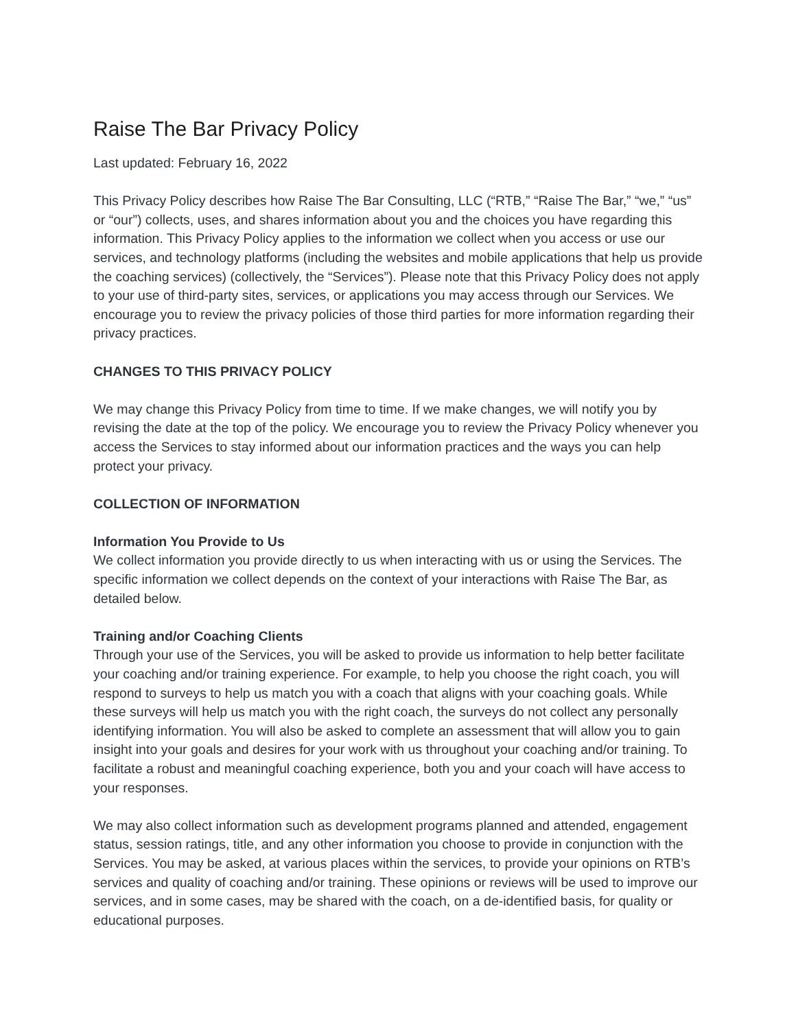Raise The Bar Privacy Policy
Last updated: February 16, 2022
This Privacy Policy describes how Raise The Bar Consulting, LLC (“RTB,” “Raise The Bar,” “we,” “us” or “our”) collects, uses, and shares information about you and the choices you have regarding this information. This Privacy Policy applies to the information we collect when you access or use our services, and technology platforms (including the websites and mobile applications that help us provide the coaching services) (collectively, the “Services”). Please note that this Privacy Policy does not apply to your use of third-party sites, services, or applications you may access through our Services. We encourage you to review the privacy policies of those third parties for more information regarding their privacy practices.
CHANGES TO THIS PRIVACY POLICY
We may change this Privacy Policy from time to time. If we make changes, we will notify you by revising the date at the top of the policy. We encourage you to review the Privacy Policy whenever you access the Services to stay informed about our information practices and the ways you can help protect your privacy.
COLLECTION OF INFORMATION
Information You Provide to Us
We collect information you provide directly to us when interacting with us or using the Services. The specific information we collect depends on the context of your interactions with Raise The Bar, as detailed below.
Training and/or Coaching Clients
Through your use of the Services, you will be asked to provide us information to help better facilitate your coaching and/or training experience. For example, to help you choose the right coach, you will respond to surveys to help us match you with a coach that aligns with your coaching goals. While these surveys will help us match you with the right coach, the surveys do not collect any personally identifying information. You will also be asked to complete an assessment that will allow you to gain insight into your goals and desires for your work with us throughout your coaching and/or training. To facilitate a robust and meaningful coaching experience, both you and your coach will have access to your responses.
We may also collect information such as development programs planned and attended, engagement status, session ratings, title, and any other information you choose to provide in conjunction with the Services. You may be asked, at various places within the services, to provide your opinions on RTB’s services and quality of coaching and/or training. These opinions or reviews will be used to improve our services, and in some cases, may be shared with the coach, on a de-identified basis, for quality or educational purposes.